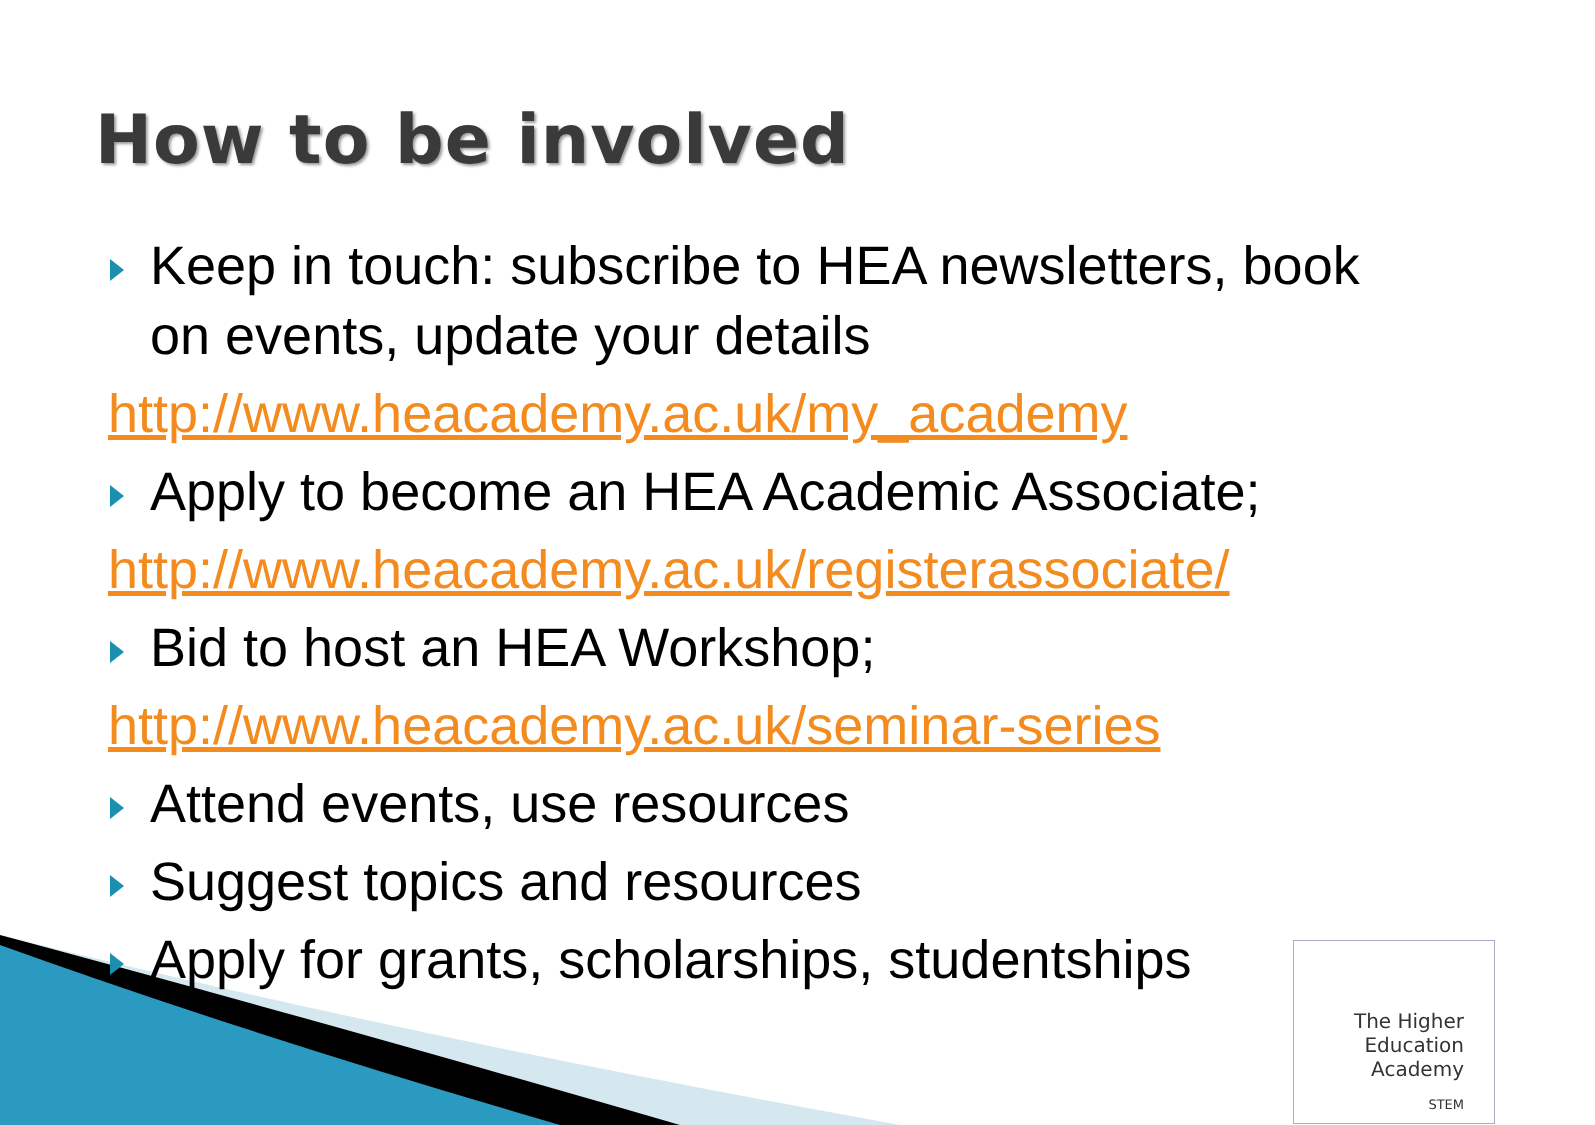How to be involved
Keep in touch: subscribe to HEA newsletters, book on events, update your details
http://www.heacademy.ac.uk/my_academy
Apply to become an HEA Academic Associate;
http://www.heacademy.ac.uk/registerassociate/
Bid to host an HEA Workshop;
http://www.heacademy.ac.uk/seminar-series
Attend events, use resources
Suggest topics and resources
Apply for grants, scholarships, studentships
The Higher
Education
Academy
STEM